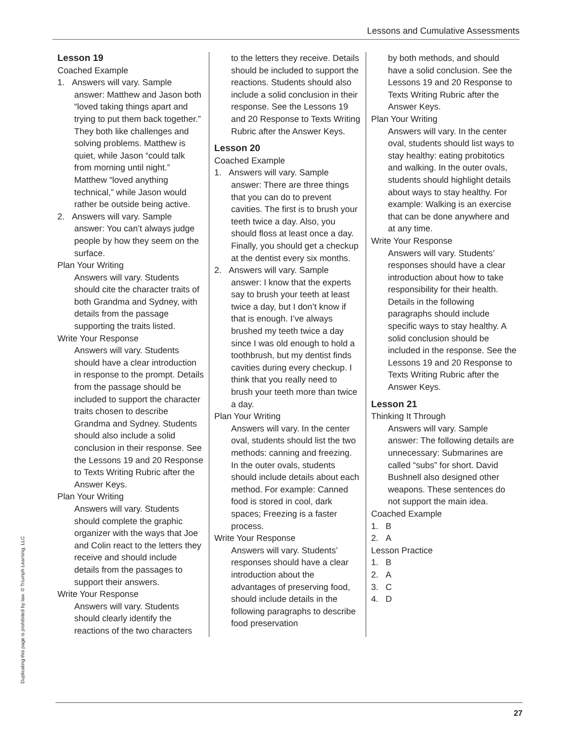Lessons and Cumulative Assessments
Duplicating this page is prohibited by law. © Triumph Learning, LLC
Lesson 19
Coached Example
1. Answers will vary. Sample answer: Matthew and Jason both “loved taking things apart and trying to put them back together.” They both like challenges and solving problems. Matthew is quiet, while Jason “could talk from morning until night.” Matthew “loved anything technical,” while Jason would rather be outside being active.
2. Answers will vary. Sample answer: You can’t always judge people by how they seem on the surface.
Plan Your Writing
Answers will vary. Students should cite the character traits of both Grandma and Sydney, with details from the passage supporting the traits listed.
Write Your Response
Answers will vary. Students should have a clear introduction in response to the prompt. Details from the passage should be included to support the character traits chosen to describe Grandma and Sydney. Students should also include a solid conclusion in their response. See the Lessons 19 and 20 Response to Texts Writing Rubric after the Answer Keys.
Plan Your Writing
Answers will vary. Students should complete the graphic organizer with the ways that Joe and Colin react to the letters they receive and should include details from the passages to support their answers.
Write Your Response
Answers will vary. Students should clearly identify the reactions of the two characters
to the letters they receive. Details should be included to support the reactions. Students should also include a solid conclusion in their response. See the Lessons 19 and 20 Response to Texts Writing Rubric after the Answer Keys.
Lesson 20
Coached Example
1. Answers will vary. Sample answer: There are three things that you can do to prevent cavities. The first is to brush your teeth twice a day. Also, you should floss at least once a day. Finally, you should get a checkup at the dentist every six months.
2. Answers will vary. Sample answer: I know that the experts say to brush your teeth at least twice a day, but I don’t know if that is enough. I’ve always brushed my teeth twice a day since I was old enough to hold a toothbrush, but my dentist finds cavities during every checkup. I think that you really need to brush your teeth more than twice a day.
Plan Your Writing
Answers will vary. In the center oval, students should list the two methods: canning and freezing. In the outer ovals, students should include details about each method. For example: Canned food is stored in cool, dark spaces; Freezing is a faster process.
Write Your Response
Answers will vary. Students’ responses should have a clear introduction about the advantages of preserving food, should include details in the following paragraphs to describe food preservation
by both methods, and should have a solid conclusion. See the Lessons 19 and 20 Response to Texts Writing Rubric after the Answer Keys.
Plan Your Writing
Answers will vary. In the center oval, students should list ways to stay healthy: eating probitotics and walking. In the outer ovals, students should highlight details about ways to stay healthy. For example: Walking is an exercise that can be done anywhere and at any time.
Write Your Response
Answers will vary. Students’ responses should have a clear introduction about how to take responsibility for their health. Details in the following paragraphs should include specific ways to stay healthy. A solid conclusion should be included in the response. See the Lessons 19 and 20 Response to Texts Writing Rubric after the Answer Keys.
Lesson 21
Thinking It Through
Answers will vary. Sample answer: The following details are unnecessary: Submarines are called “subs” for short. David Bushnell also designed other weapons. These sentences do not support the main idea.
Coached Example
1. B
2. A
Lesson Practice
1. B
2. A
3. C
4. D
27